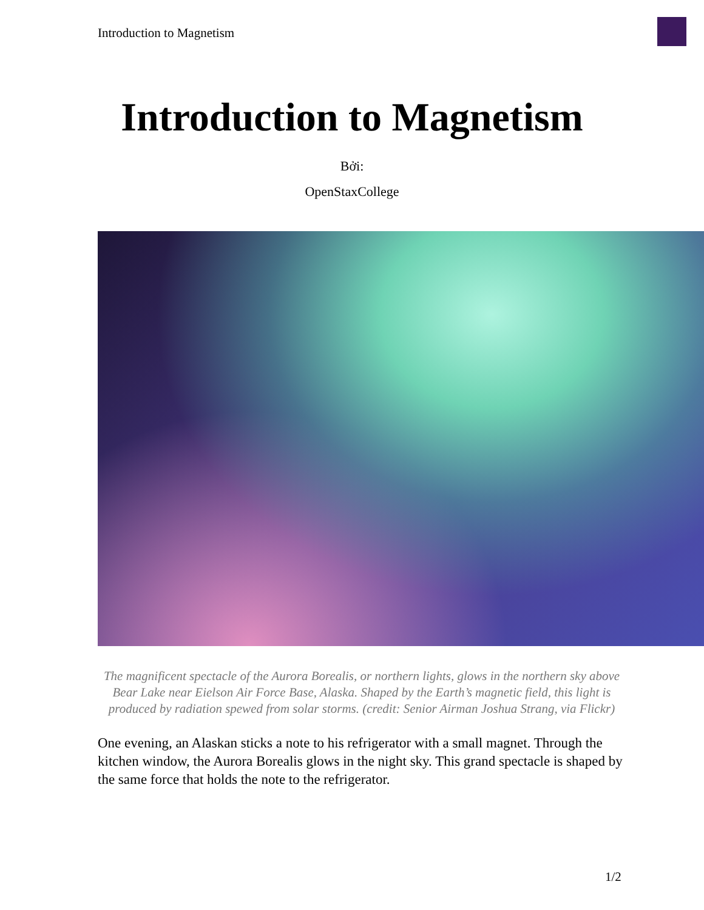Introduction to Magnetism
Introduction to Magnetism
Bởi:
OpenStaxCollege
The magnificent spectacle of the Aurora Borealis, or northern lights, glows in the northern sky above Bear Lake near Eielson Air Force Base, Alaska. Shaped by the Earth’s magnetic field, this light is produced by radiation spewed from solar storms. (credit: Senior Airman Joshua Strang, via Flickr)
One evening, an Alaskan sticks a note to his refrigerator with a small magnet. Through the kitchen window, the Aurora Borealis glows in the night sky. This grand spectacle is shaped by the same force that holds the note to the refrigerator.
1/2